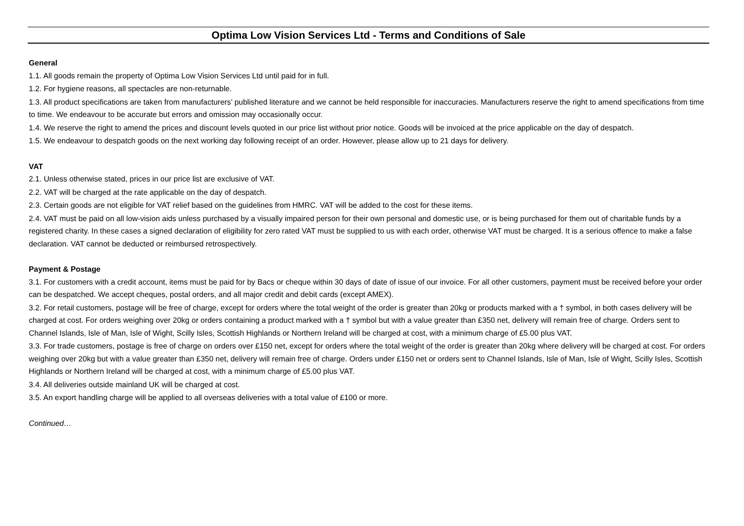Optima Low Vision Services Ltd - Terms and Conditions of Sale
General
1.1. All goods remain the property of Optima Low Vision Services Ltd until paid for in full.
1.2. For hygiene reasons, all spectacles are non-returnable.
1.3. All product specifications are taken from manufacturers’ published literature and we cannot be held responsible for inaccuracies. Manufacturers reserve the right to amend specifications from time to time. We endeavour to be accurate but errors and omission may occasionally occur.
1.4. We reserve the right to amend the prices and discount levels quoted in our price list without prior notice. Goods will be invoiced at the price applicable on the day of despatch.
1.5. We endeavour to despatch goods on the next working day following receipt of an order. However, please allow up to 21 days for delivery.
VAT
2.1. Unless otherwise stated, prices in our price list are exclusive of VAT.
2.2. VAT will be charged at the rate applicable on the day of despatch.
2.3. Certain goods are not eligible for VAT relief based on the guidelines from HMRC. VAT will be added to the cost for these items.
2.4. VAT must be paid on all low-vision aids unless purchased by a visually impaired person for their own personal and domestic use, or is being purchased for them out of charitable funds by a registered charity. In these cases a signed declaration of eligibility for zero rated VAT must be supplied to us with each order, otherwise VAT must be charged. It is a serious offence to make a false declaration. VAT cannot be deducted or reimbursed retrospectively.
Payment & Postage
3.1. For customers with a credit account, items must be paid for by Bacs or cheque within 30 days of date of issue of our invoice. For all other customers, payment must be received before your order can be despatched. We accept cheques, postal orders, and all major credit and debit cards (except AMEX).
3.2. For retail customers, postage will be free of charge, except for orders where the total weight of the order is greater than 20kg or products marked with a † symbol, in both cases delivery will be charged at cost. For orders weighing over 20kg or orders containing a product marked with a † symbol but with a value greater than £350 net, delivery will remain free of charge. Orders sent to Channel Islands, Isle of Man, Isle of Wight, Scilly Isles, Scottish Highlands or Northern Ireland will be charged at cost, with a minimum charge of £5.00 plus VAT.
3.3. For trade customers, postage is free of charge on orders over £150 net, except for orders where the total weight of the order is greater than 20kg where delivery will be charged at cost. For orders weighing over 20kg but with a value greater than £350 net, delivery will remain free of charge. Orders under £150 net or orders sent to Channel Islands, Isle of Man, Isle of Wight, Scilly Isles, Scottish Highlands or Northern Ireland will be charged at cost, with a minimum charge of £5.00 plus VAT.
3.4. All deliveries outside mainland UK will be charged at cost.
3.5. An export handling charge will be applied to all overseas deliveries with a total value of £100 or more.
Continued…